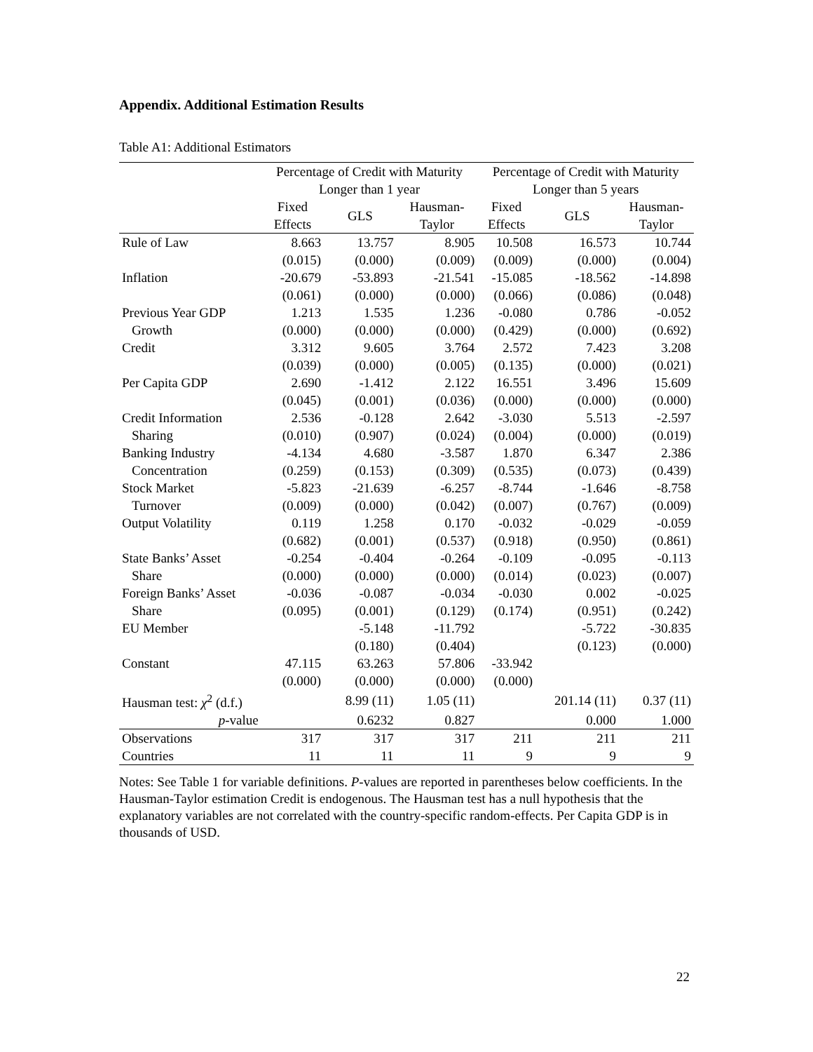Appendix. Additional Estimation Results
Table A1: Additional Estimators
| | Percentage of Credit with Maturity Longer than 1 year | | | Percentage of Credit with Maturity Longer than 5 years | | |
| --- | --- | --- | --- | --- | --- | --- |
| | Fixed Effects | GLS | Hausman- Taylor | Fixed Effects | GLS | Hausman- Taylor |
| Rule of Law | 8.663 | 13.757 | 8.905 | 10.508 | 16.573 | 10.744 |
| | (0.015) | (0.000) | (0.009) | (0.009) | (0.000) | (0.004) |
| Inflation | -20.679 | -53.893 | -21.541 | -15.085 | -18.562 | -14.898 |
| | (0.061) | (0.000) | (0.000) | (0.066) | (0.086) | (0.048) |
| Previous Year GDP | 1.213 | 1.535 | 1.236 | -0.080 | 0.786 | -0.052 |
| Growth | (0.000) | (0.000) | (0.000) | (0.429) | (0.000) | (0.692) |
| Credit | 3.312 | 9.605 | 3.764 | 2.572 | 7.423 | 3.208 |
| | (0.039) | (0.000) | (0.005) | (0.135) | (0.000) | (0.021) |
| Per Capita GDP | 2.690 | -1.412 | 2.122 | 16.551 | 3.496 | 15.609 |
| | (0.045) | (0.001) | (0.036) | (0.000) | (0.000) | (0.000) |
| Credit Information | 2.536 | -0.128 | 2.642 | -3.030 | 5.513 | -2.597 |
| Sharing | (0.010) | (0.907) | (0.024) | (0.004) | (0.000) | (0.019) |
| Banking Industry | -4.134 | 4.680 | -3.587 | 1.870 | 6.347 | 2.386 |
| Concentration | (0.259) | (0.153) | (0.309) | (0.535) | (0.073) | (0.439) |
| Stock Market | -5.823 | -21.639 | -6.257 | -8.744 | -1.646 | -8.758 |
| Turnover | (0.009) | (0.000) | (0.042) | (0.007) | (0.767) | (0.009) |
| Output Volatility | 0.119 | 1.258 | 0.170 | -0.032 | -0.029 | -0.059 |
| | (0.682) | (0.001) | (0.537) | (0.918) | (0.950) | (0.861) |
| State Banks’ Asset | -0.254 | -0.404 | -0.264 | -0.109 | -0.095 | -0.113 |
| Share | (0.000) | (0.000) | (0.000) | (0.014) | (0.023) | (0.007) |
| Foreign Banks’ Asset | -0.036 | -0.087 | -0.034 | -0.030 | 0.002 | -0.025 |
| Share | (0.095) | (0.001) | (0.129) | (0.174) | (0.951) | (0.242) |
| EU Member | | -5.148 | -11.792 | | -5.722 | -30.835 |
| | | (0.180) | (0.404) | | (0.123) | (0.000) |
| Constant | 47.115 | 63.263 | 57.806 | -33.942 | | |
| | (0.000) | (0.000) | (0.000) | (0.000) | | |
| Hausman test: χ<sup>2</sup> (d.f.) | | 8.99 (11) | 1.05 (11) | | 201.14 (11) | 0.37 (11) |
| p -value | | 0.6232 | 0.827 | | 0.000 | 1.000 |
| Observations | 317 | 317 | 317 | 211 | 211 | 211 |
| Countries | 11 | 11 | 11 | 9 | 9 | 9 |
Notes: See Table 1 for variable definitions. P-values are reported in parentheses below coefficients. In the Hausman-Taylor estimation Credit is endogenous. The Hausman test has a null hypothesis that the explanatory variables are not correlated with the country-specific random-effects. Per Capita GDP is in thousands of USD.
22